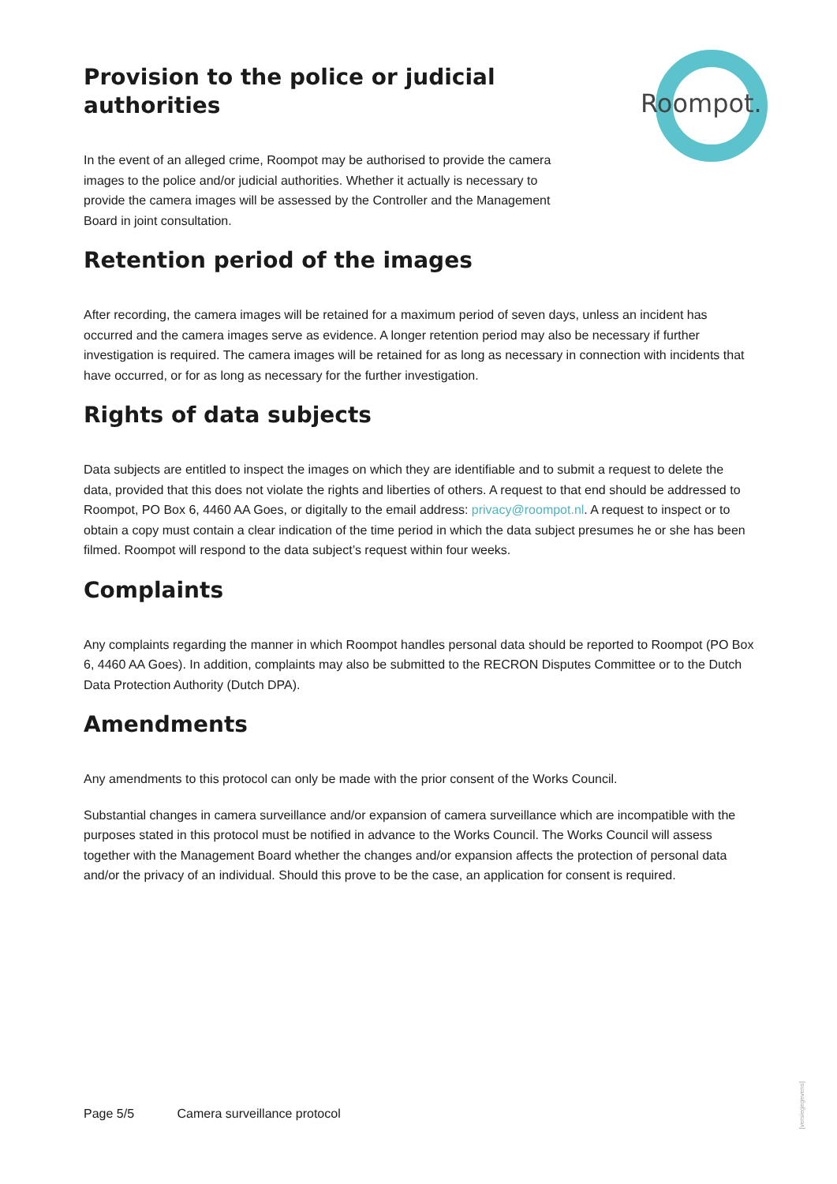Roompot.
Provision to the police or judicial authorities
In the event of an alleged crime, Roompot may be authorised to provide the camera images to the police and/or judicial authorities. Whether it actually is necessary to provide the camera images will be assessed by the Controller and the Management Board in joint consultation.
Retention period of the images
After recording, the camera images will be retained for a maximum period of seven days, unless an incident has occurred and the camera images serve as evidence. A longer retention period may also be necessary if further investigation is required. The camera images will be retained for as long as necessary in connection with incidents that have occurred, or for as long as necessary for the further investigation.
Rights of data subjects
Data subjects are entitled to inspect the images on which they are identifiable and to submit a request to delete the data, provided that this does not violate the rights and liberties of others. A request to that end should be addressed to Roompot, PO Box 6, 4460 AA Goes, or digitally to the email address: privacy@roompot.nl. A request to inspect or to obtain a copy must contain a clear indication of the time period in which the data subject presumes he or she has been filmed. Roompot will respond to the data subject’s request within four weeks.
Complaints
Any complaints regarding the manner in which Roompot handles personal data should be reported to Roompot (PO Box 6, 4460 AA Goes). In addition, complaints may also be submitted to the RECRON Disputes Committee or to the Dutch Data Protection Authority (Dutch DPA).
Amendments
Any amendments to this protocol can only be made with the prior consent of the Works Council.
Substantial changes in camera surveillance and/or expansion of camera surveillance which are incompatible with the purposes stated in this protocol must be notified in advance to the Works Council. The Works Council will assess together with the Management Board whether the changes and/or expansion affects the protection of personal data and/or the privacy of an individual. Should this prove to be the case, an application for consent is required.
Page 5/5 Camera surveillance protocol
[versiegegevens]